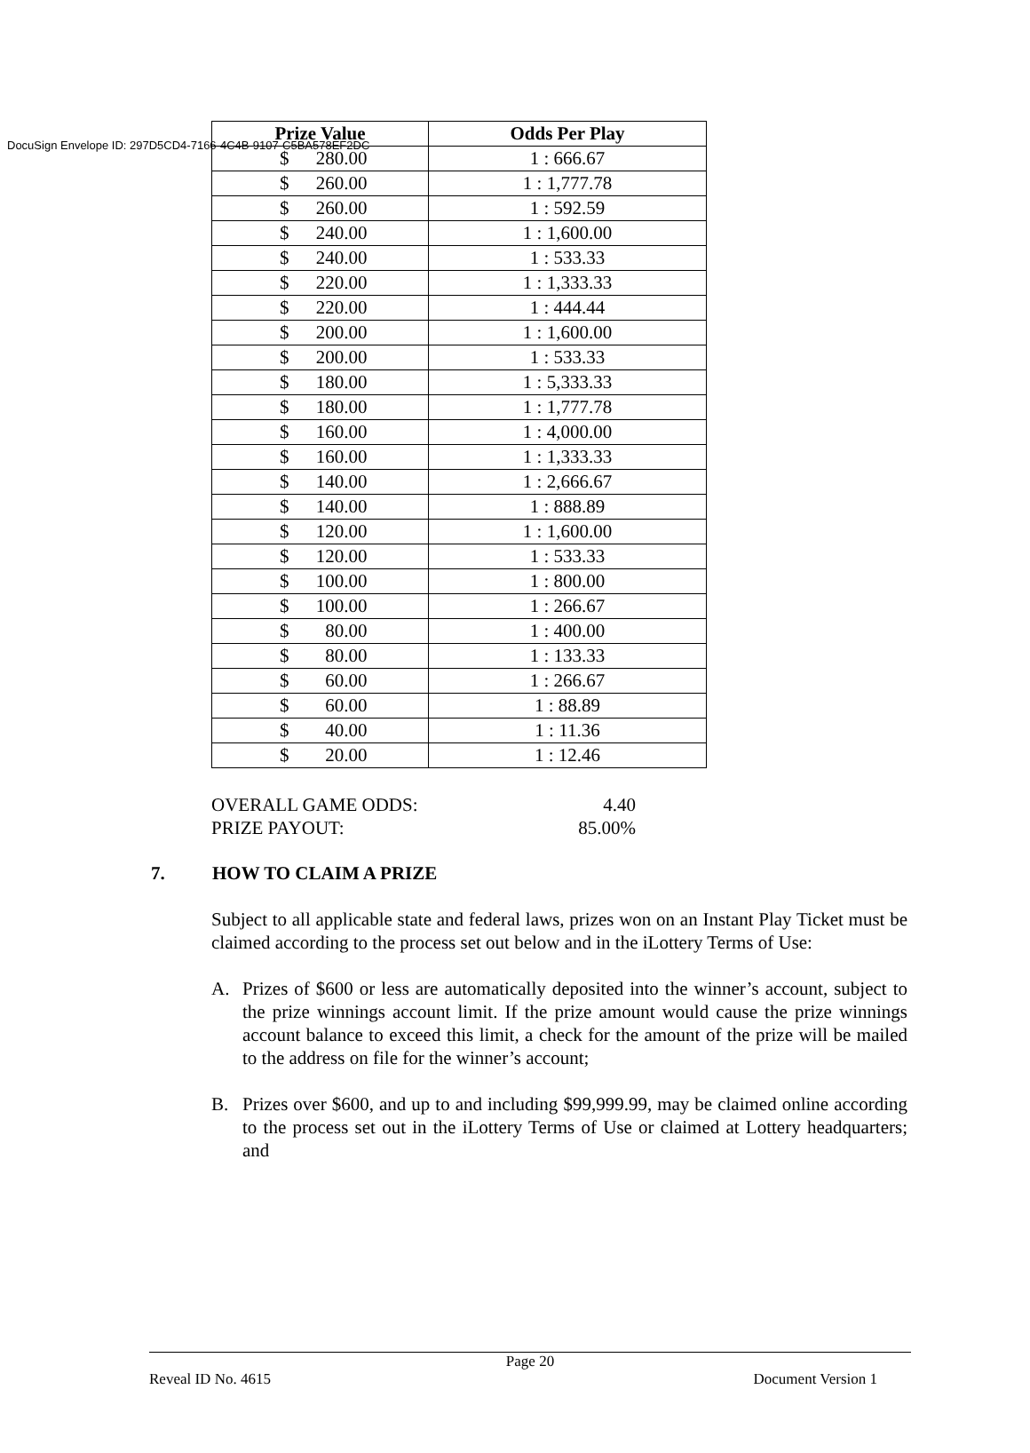DocuSign Envelope ID: 297D5CD4-7166-4C4B-9107-C5BA578EF2DC
| Prize Value | Odds Per Play |
| --- | --- |
| $ 280.00 | 1 : 666.67 |
| $ 260.00 | 1 : 1,777.78 |
| $ 260.00 | 1 : 592.59 |
| $ 240.00 | 1 : 1,600.00 |
| $ 240.00 | 1 : 533.33 |
| $ 220.00 | 1 : 1,333.33 |
| $ 220.00 | 1 : 444.44 |
| $ 200.00 | 1 : 1,600.00 |
| $ 200.00 | 1 : 533.33 |
| $ 180.00 | 1 : 5,333.33 |
| $ 180.00 | 1 : 1,777.78 |
| $ 160.00 | 1 : 4,000.00 |
| $ 160.00 | 1 : 1,333.33 |
| $ 140.00 | 1 : 2,666.67 |
| $ 140.00 | 1 : 888.89 |
| $ 120.00 | 1 : 1,600.00 |
| $ 120.00 | 1 : 533.33 |
| $ 100.00 | 1 : 800.00 |
| $ 100.00 | 1 : 266.67 |
| $ 80.00 | 1 : 400.00 |
| $ 80.00 | 1 : 133.33 |
| $ 60.00 | 1 : 266.67 |
| $ 60.00 | 1 : 88.89 |
| $ 40.00 | 1 : 11.36 |
| $ 20.00 | 1 : 12.46 |
OVERALL GAME ODDS: 4.40
PRIZE PAYOUT: 85.00%
7. HOW TO CLAIM A PRIZE
Subject to all applicable state and federal laws, prizes won on an Instant Play Ticket must be claimed according to the process set out below and in the iLottery Terms of Use:
A. Prizes of $600 or less are automatically deposited into the winner’s account, subject to the prize winnings account limit. If the prize amount would cause the prize winnings account balance to exceed this limit, a check for the amount of the prize will be mailed to the address on file for the winner’s account;
B. Prizes over $600, and up to and including $99,999.99, may be claimed online according to the process set out in the iLottery Terms of Use or claimed at Lottery headquarters; and
Page 20
Reveal ID No. 4615 Document Version 1